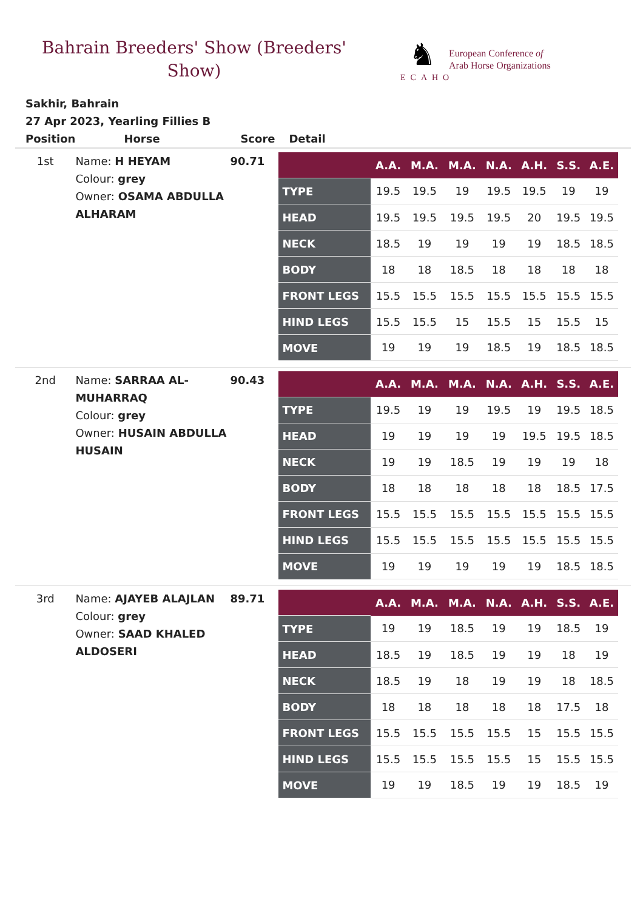Bahrain Breeders' Show (Breeders' Show)
♞
ECAHO
European Conference of
Arab Horse Organizations
Sakhir, Bahrain
27 Apr 2023, Yearling Fillies B
| Position | Horse | Score | Detail |
| --- | --- | --- | --- |
| 1st | Name: H HEYAM Colour: grey Owner: OSAMA ABDULLA ALHARAM | 90.71 | / / A.A. / M.A. / M.A. / N.A. / A.H. / S.S. / A.E. / / --- / --- / --- / --- / --- / --- / --- / --- / / TYPE / 19.5 / 19.5 / 19 / 19.5 / 19.5 / 19 / 19 / / HEAD / 19.5 / 19.5 / 19.5 / 19.5 / 20 / 19.5 / 19.5 / / NECK / 18.5 / 19 / 19 / 19 / 19 / 18.5 / 18.5 / / BODY / 18 / 18 / 18.5 / 18 / 18 / 18 / 18 / / FRONT LEGS / 15.5 / 15.5 / 15.5 / 15.5 / 15.5 / 15.5 / 15.5 / / HIND LEGS / 15.5 / 15.5 / 15 / 15.5 / 15 / 15.5 / 15 / / MOVE / 19 / 19 / 19 / 18.5 / 19 / 18.5 / 18.5 / |
| 2nd | Name: SARRAA AL-MUHARRAQ Colour: grey Owner: HUSAIN ABDULLA HUSAIN | 90.43 | / / A.A. / M.A. / M.A. / N.A. / A.H. / S.S. / A.E. / / --- / --- / --- / --- / --- / --- / --- / --- / / TYPE / 19.5 / 19 / 19 / 19.5 / 19 / 19.5 / 18.5 / / HEAD / 19 / 19 / 19 / 19 / 19.5 / 19.5 / 18.5 / / NECK / 19 / 19 / 18.5 / 19 / 19 / 19 / 18 / / BODY / 18 / 18 / 18 / 18 / 18 / 18.5 / 17.5 / / FRONT LEGS / 15.5 / 15.5 / 15.5 / 15.5 / 15.5 / 15.5 / 15.5 / / HIND LEGS / 15.5 / 15.5 / 15.5 / 15.5 / 15.5 / 15.5 / 15.5 / / MOVE / 19 / 19 / 19 / 19 / 19 / 18.5 / 18.5 / |
| 3rd | Name: AJAYEB ALAJLAN Colour: grey Owner: SAAD KHALED ALDOSERI | 89.71 | / / A.A. / M.A. / M.A. / N.A. / A.H. / S.S. / A.E. / / --- / --- / --- / --- / --- / --- / --- / --- / / TYPE / 19 / 19 / 18.5 / 19 / 19 / 18.5 / 19 / / HEAD / 18.5 / 19 / 18.5 / 19 / 19 / 18 / 19 / / NECK / 18.5 / 19 / 18 / 19 / 19 / 18 / 18.5 / / BODY / 18 / 18 / 18 / 18 / 18 / 17.5 / 18 / / FRONT LEGS / 15.5 / 15.5 / 15.5 / 15.5 / 15 / 15.5 / 15.5 / / HIND LEGS / 15.5 / 15.5 / 15.5 / 15.5 / 15 / 15.5 / 15.5 / / MOVE / 19 / 19 / 18.5 / 19 / 19 / 18.5 / 19 / |